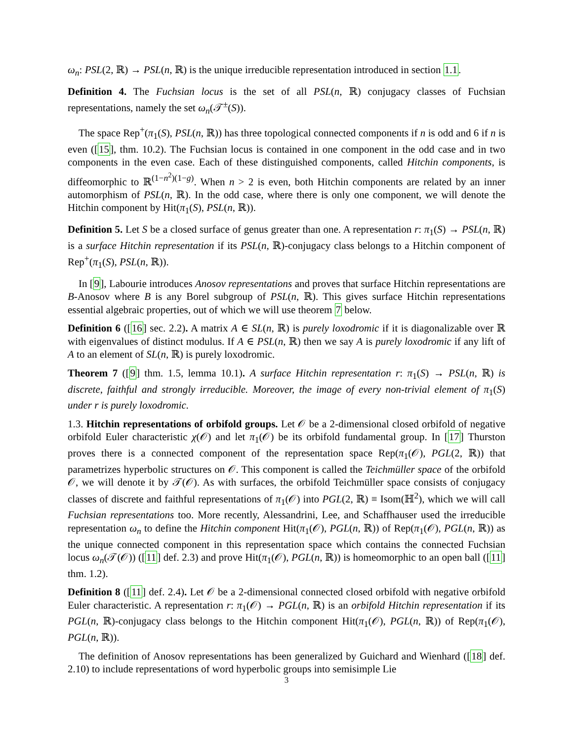ω<sub>n</sub>: PSL(2, ℝ) → PSL(n, ℝ) is the unique irreducible representation introduced in section 1.1.
Definition 4. The Fuchsian locus is the set of all PSL(n, ℝ) conjugacy classes of Fuchsian representations, namely the set ω<sub>n</sub>(𝒯<sup>±</sup>(S)).
The space Rep<sup>+</sup>(π<sub>1</sub>(S), PSL(n, ℝ)) has three topological connected components if n is odd and 6 if n is even ([15], thm. 10.2). The Fuchsian locus is contained in one component in the odd case and in two components in the even case. Each of these distinguished components, called Hitchin components, is diffeomorphic to ℝ<sup>(1−n<sup>2</sup>)(1−g)</sup>. When n > 2 is even, both Hitchin components are related by an inner automorphism of PSL(n, ℝ). In the odd case, where there is only one component, we will denote the Hitchin component by Hit(π<sub>1</sub>(S), PSL(n, ℝ)).
Definition 5. Let S be a closed surface of genus greater than one. A representation r: π<sub>1</sub>(S) → PSL(n, ℝ) is a surface Hitchin representation if its PSL(n, ℝ)-conjugacy class belongs to a Hitchin component of Rep<sup>+</sup>(π<sub>1</sub>(S), PSL(n, ℝ)).
In [9], Labourie introduces Anosov representations and proves that surface Hitchin representations are B-Anosov where B is any Borel subgroup of PSL(n, ℝ). This gives surface Hitchin representations essential algebraic properties, out of which we will use theorem 7 below.
Definition 6 ([16] sec. 2.2). A matrix A ∈ SL(n, ℝ) is purely loxodromic if it is diagonalizable over ℝ with eigenvalues of distinct modulus. If A ∈ PSL(n, ℝ) then we say A is purely loxodromic if any lift of A to an element of SL(n, ℝ) is purely loxodromic.
Theorem 7 ([9] thm. 1.5, lemma 10.1). A surface Hitchin representation r: π<sub>1</sub>(S) → PSL(n, ℝ) is discrete, faithful and strongly irreducible. Moreover, the image of every non-trivial element of π<sub>1</sub>(S) under r is purely loxodromic.
1.3. Hitchin representations of orbifold groups. Let 𝒪 be a 2-dimensional closed orbifold of negative orbifold Euler characteristic χ(𝒪) and let π<sub>1</sub>(𝒪) be its orbifold fundamental group. In [17] Thurston proves there is a connected component of the representation space Rep(π<sub>1</sub>(𝒪), PGL(2, ℝ)) that parametrizes hyperbolic structures on 𝒪. This component is called the Teichmüller space of the orbifold 𝒪, we will denote it by 𝒯(𝒪). As with surfaces, the orbifold Teichmüller space consists of conjugacy classes of discrete and faithful representations of π<sub>1</sub>(𝒪) into PGL(2, ℝ) ≡ Isom(ℍ<sup>2</sup>), which we will call Fuchsian representations too. More recently, Alessandrini, Lee, and Schaffhauser used the irreducible representation ω<sub>n</sub> to define the Hitchin component Hit(π<sub>1</sub>(𝒪), PGL(n, ℝ)) of Rep(π<sub>1</sub>(𝒪), PGL(n, ℝ)) as the unique connected component in this representation space which contains the connected Fuchsian locus ω<sub>n</sub>(𝒯(𝒪)) ([11] def. 2.3) and prove Hit(π<sub>1</sub>(𝒪), PGL(n, ℝ)) is homeomorphic to an open ball ([11] thm. 1.2).
Definition 8 ([11] def. 2.4). Let 𝒪 be a 2-dimensional connected closed orbifold with negative orbifold Euler characteristic. A representation r: π<sub>1</sub>(𝒪) → PGL(n, ℝ) is an orbifold Hitchin representation if its PGL(n, ℝ)-conjugacy class belongs to the Hitchin component Hit(π<sub>1</sub>(𝒪), PGL(n, ℝ)) of Rep(π<sub>1</sub>(𝒪), PGL(n, ℝ)).
The definition of Anosov representations has been generalized by Guichard and Wienhard ([18] def. 2.10) to include representations of word hyperbolic groups into semisimple Lie
3